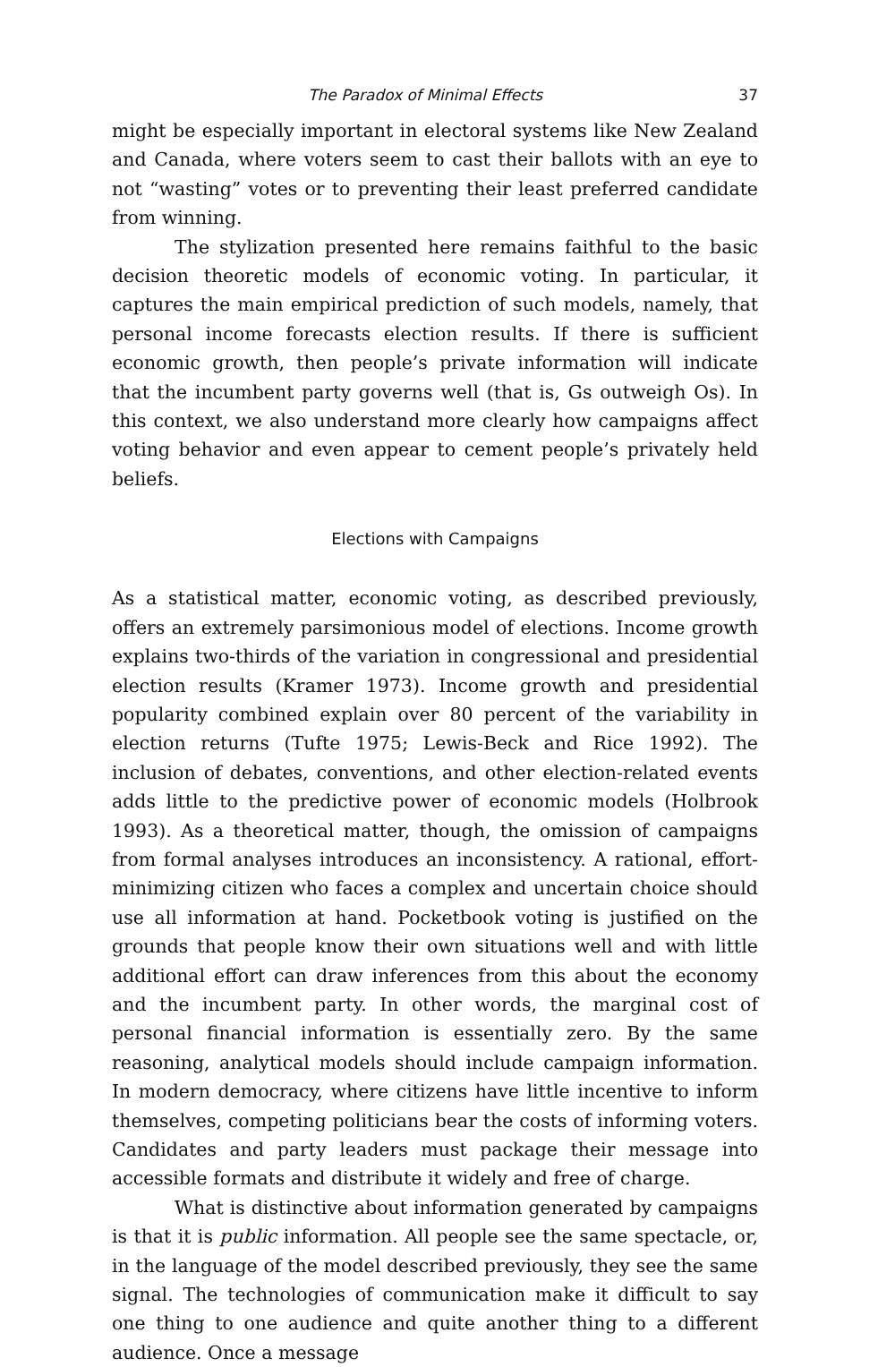The Paradox of Minimal Effects 37
might be especially important in electoral systems like New Zealand and Canada, where voters seem to cast their ballots with an eye to not “wasting” votes or to preventing their least preferred candidate from winning.
The stylization presented here remains faithful to the basic decision theoretic models of economic voting. In particular, it captures the main empirical prediction of such models, namely, that personal income forecasts election results. If there is sufficient economic growth, then people’s private information will indicate that the incumbent party governs well (that is, Gs outweigh Os). In this context, we also understand more clearly how campaigns affect voting behavior and even appear to cement people’s privately held beliefs.
Elections with Campaigns
As a statistical matter, economic voting, as described previously, offers an extremely parsimonious model of elections. Income growth explains two-thirds of the variation in congressional and presidential election results (Kramer 1973). Income growth and presidential popularity combined explain over 80 percent of the variability in election returns (Tufte 1975; Lewis-Beck and Rice 1992). The inclusion of debates, conventions, and other election-related events adds little to the predictive power of economic models (Holbrook 1993). As a theoretical matter, though, the omission of campaigns from formal analyses introduces an inconsistency. A rational, effort-minimizing citizen who faces a complex and uncertain choice should use all information at hand. Pocketbook voting is justified on the grounds that people know their own situations well and with little additional effort can draw inferences from this about the economy and the incumbent party. In other words, the marginal cost of personal financial information is essentially zero. By the same reasoning, analytical models should include campaign information. In modern democracy, where citizens have little incentive to inform themselves, competing politicians bear the costs of informing voters. Candidates and party leaders must package their message into accessible formats and distribute it widely and free of charge.
What is distinctive about information generated by campaigns is that it is public information. All people see the same spectacle, or, in the language of the model described previously, they see the same signal. The technologies of communication make it difficult to say one thing to one audience and quite another thing to a different audience. Once a message